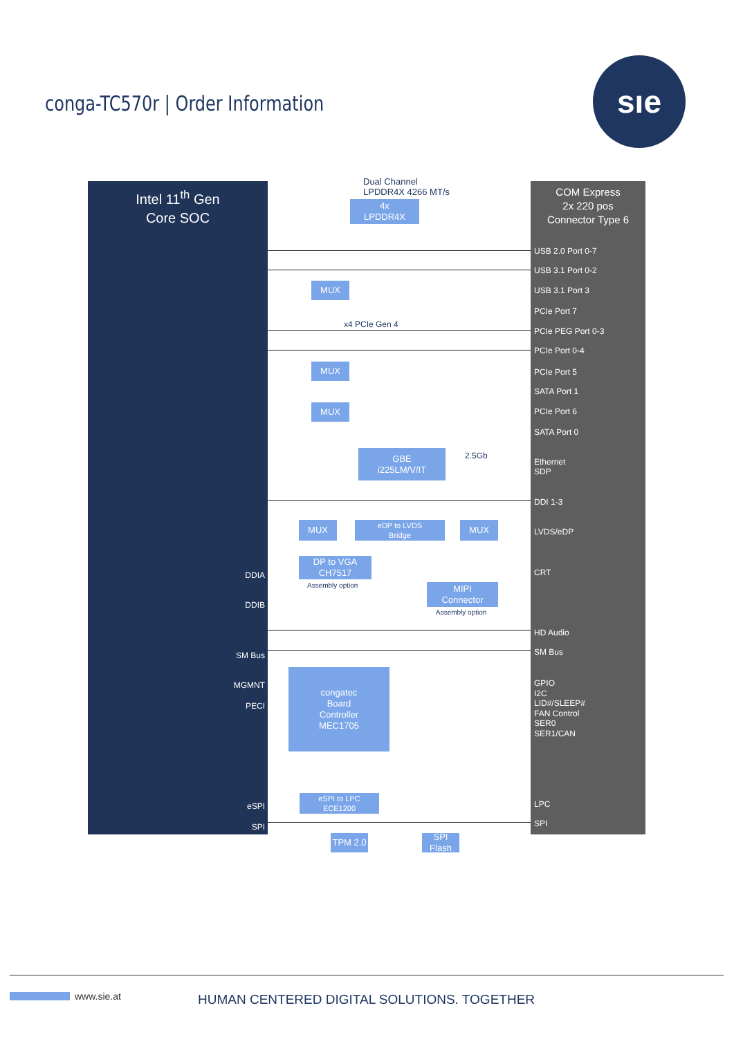conga-TC570r | Order Information
sıe
Intel 11<sup>th</sup> Gen
Core SOC
DDIA
DDIB
SM Bus
MGMNT
PECI
eSPI
SPI
Dual Channel
LPDDR4X 4266 MT/s
COM Express
2x 220 pos
Connector Type 6
USB 2.0 Port 0-7
USB 3.1 Port 0-2
USB 3.1 Port 3
PCIe Port 7
PCIe PEG Port 0-3
PCIe Port 0-4
PCIe Port 5
SATA Port 1
PCIe Port 6
SATA Port 0
Ethernet
SDP
DDI 1-3
LVDS/eDP
CRT
HD Audio
SM Bus
GPIO
I2C
LID#/SLEEP#
FAN Control
SER0
SER1/CAN
LPC
SPI
4x
LPDDR4X
x4 PCIe Gen 4
MUX
MUX
MUX
GBE
i225LM/V/IT
2.5Gb
MUX
eDP to LVDS
Bridge
MUX
DP to VGA
CH7517
Assembly option
MIPI
Connector
Assembly option
congatec
Board
Controller
MEC1705
eSPI to LPC
ECE1200
TPM 2.0
SPI
Flash
www.sie.at
HUMAN CENTERED DIGITAL SOLUTIONS. TOGETHER